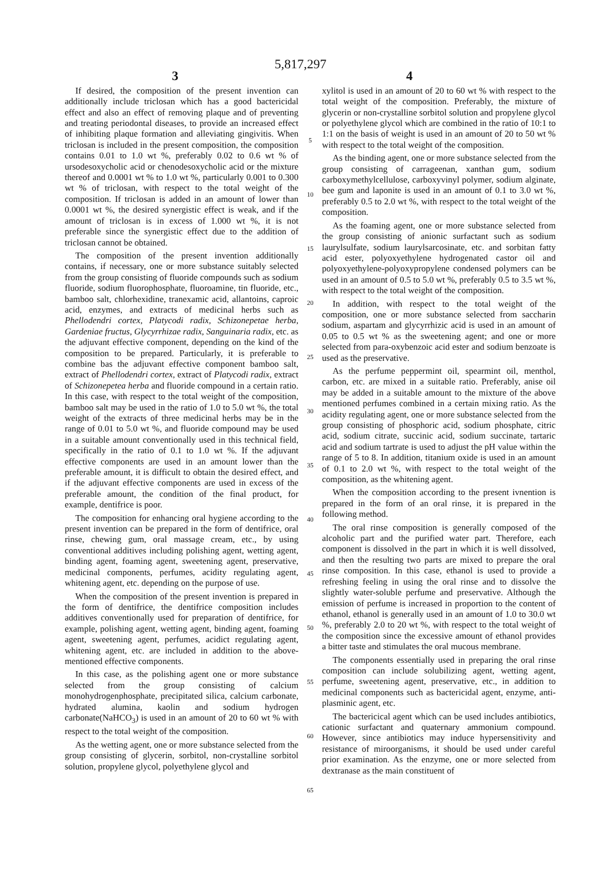5,817,297
3 4
If desired, the composition of the present invention can additionally include triclosan which has a good bactericidal effect and also an effect of removing plaque and of preventing and treating periodontal diseases, to provide an increased effect of inhibiting plaque formation and alleviating gingivitis. When triclosan is included in the present composition, the composition contains 0.01 to 1.0 wt %, preferably 0.02 to 0.6 wt % of ursodesoxycholic acid or chenodesoxycholic acid or the mixture thereof and 0.0001 wt % to 1.0 wt %, particularly 0.001 to 0.300 wt % of triclosan, with respect to the total weight of the composition. If triclosan is added in an amount of lower than 0.0001 wt %, the desired synergistic effect is weak, and if the amount of triclosan is in excess of 1.000 wt %, it is not preferable since the synergistic effect due to the addition of triclosan cannot be obtained.
The composition of the present invention additionally contains, if necessary, one or more substance suitably selected from the group consisting of fluoride compounds such as sodium fluoride, sodium fluorophosphate, fluoroamine, tin fluoride, etc., bamboo salt, chlorhexidine, tranexamic acid, allantoins, caproic acid, enzymes, and extracts of medicinal herbs such as Phellodendri cortex, Platycodi radix, Schizonepetae herba, Gardeniae fructus, Glycyrrhizae radix, Sanguinaria radix, etc. as the adjuvant effective component, depending on the kind of the composition to be prepared. Particularly, it is preferable to combine bas the adjuvant effective component bamboo salt, extract of Phellodendri cortex, extract of Platycodi radix, extract of Schizonepetea herba and fluoride compound in a certain ratio. In this case, with respect to the total weight of the composition, bamboo salt may be used in the ratio of 1.0 to 5.0 wt %, the total weight of the extracts of three medicinal herbs may be in the range of 0.01 to 5.0 wt %, and fluoride compound may be used in a suitable amount conventionally used in this technical field, specifically in the ratio of 0.1 to 1.0 wt %. If the adjuvant effective components are used in an amount lower than the preferable amount, it is difficult to obtain the desired effect, and if the adjuvant effective components are used in excess of the preferable amount, the condition of the final product, for example, dentifrice is poor.
The composition for enhancing oral hygiene according to the present invention can be prepared in the form of dentifrice, oral rinse, chewing gum, oral massage cream, etc., by using conventional additives including polishing agent, wetting agent, binding agent, foaming agent, sweetening agent, preservative, medicinal components, perfumes, acidity regulating agent, whitening agent, etc. depending on the purpose of use.
When the composition of the present invention is prepared in the form of dentifrice, the dentifrice composition includes additives conventionally used for preparation of dentifrice, for example, polishing agent, wetting agent, binding agent, foaming agent, sweetening agent, perfumes, acidict regulating agent, whitening agent, etc. are included in addition to the above-mentioned effective components.
In this case, as the polishing agent one or more substance selected from the group consisting of calcium monohydrogenphosphate, precipitated silica, calcium carbonate, hydrated alumina, kaolin and sodium hydrogen carbonate(NaHCO<sub>3</sub>) is used in an amount of 20 to 60 wt % with respect to the total weight of the composition.
As the wetting agent, one or more substance selected from the group consisting of glycerin, sorbitol, non-crystalline sorbitol solution, propylene glycol, polyethylene glycol and
5
10
15
20
25
30
35
40
45
50
55
60
65
xylitol is used in an amount of 20 to 60 wt % with respect to the total weight of the composition. Preferably, the mixture of glycerin or non-crystalline sorbitol solution and propylene glycol or polyethylene glycol which are combined in the ratio of 10:1 to 1:1 on the basis of weight is used in an amount of 20 to 50 wt % with respect to the total weight of the composition.
As the binding agent, one or more substance selected from the group consisting of carrageenan, xanthan gum, sodium carboxymethylcellulose, carboxyvinyl polymer, sodium alginate, bee gum and laponite is used in an amount of 0.1 to 3.0 wt %, preferably 0.5 to 2.0 wt %, with respect to the total weight of the composition.
As the foaming agent, one or more substance selected from the group consisting of anionic surfactant such as sodium laurylsulfate, sodium laurylsarcosinate, etc. and sorbitan fatty acid ester, polyoxyethylene hydrogenated castor oil and polyoxyethylene-polyoxypropylene condensed polymers can be used in an amount of 0.5 to 5.0 wt %, preferably 0.5 to 3.5 wt %, with respect to the total weight of the composition.
In addition, with respect to the total weight of the composition, one or more substance selected from saccharin sodium, aspartam and glycyrrhizic acid is used in an amount of 0.05 to 0.5 wt % as the sweetening agent; and one or more selected from para-oxybenzoic acid ester and sodium benzoate is used as the preservative.
As the perfume peppermint oil, spearmint oil, menthol, carbon, etc. are mixed in a suitable ratio. Preferably, anise oil may be added in a suitable amount to the mixture of the above mentioned perfumes combined in a certain mixing ratio. As the acidity regulating agent, one or more substance selected from the group consisting of phosphoric acid, sodium phosphate, citric acid, sodium citrate, succinic acid, sodium succinate, tartaric acid and sodium tartrate is used to adjust the pH value within the range of 5 to 8. In addition, titanium oxide is used in an amount of 0.1 to 2.0 wt %, with respect to the total weight of the composition, as the whitening agent.
When the composition according to the present ivnention is prepared in the form of an oral rinse, it is prepared in the following method.
The oral rinse composition is generally composed of the alcoholic part and the purified water part. Therefore, each component is dissolved in the part in which it is well dissolved, and then the resulting two parts are mixed to prepare the oral rinse composition. In this case, ethanol is used to provide a refreshing feeling in using the oral rinse and to dissolve the slightly water-soluble perfume and preservative. Although the emission of perfume is increased in proportion to the content of ethanol, ethanol is generally used in an amount of 1.0 to 30.0 wt %, preferably 2.0 to 20 wt %, with respect to the total weight of the composition since the excessive amount of ethanol provides a bitter taste and stimulates the oral mucous membrane.
The components essentially used in preparing the oral rinse composition can include solubilizing agent, wetting agent, perfume, sweetening agent, preservative, etc., in addition to medicinal components such as bactericidal agent, enzyme, anti-plasminic agent, etc.
The bactericical agent which can be used includes antibiotics, cationic surfactant and quaternary ammonium compound. However, since antibiotics may induce hypersensitivity and resistance of miroorganisms, it should be used under careful prior examination. As the enzyme, one or more selected from dextranase as the main constituent of